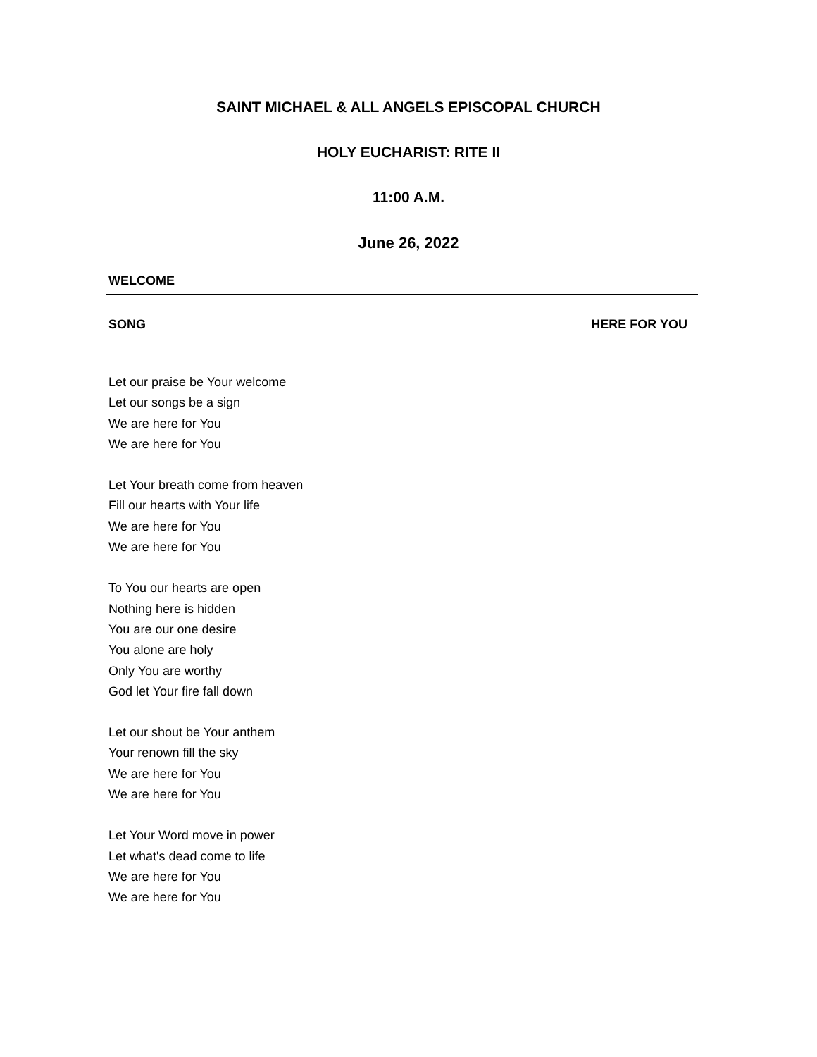SAINT MICHAEL & ALL ANGELS EPISCOPAL CHURCH
HOLY EUCHARIST: RITE II
11:00 A.M.
June 26, 2022
WELCOME
SONG HERE FOR YOU
Let our praise be Your welcome
Let our songs be a sign
We are here for You
We are here for You
Let Your breath come from heaven
Fill our hearts with Your life
We are here for You
We are here for You
To You our hearts are open
Nothing here is hidden
You are our one desire
You alone are holy
Only You are worthy
God let Your fire fall down
Let our shout be Your anthem
Your renown fill the sky
We are here for You
We are here for You
Let Your Word move in power
Let what's dead come to life
We are here for You
We are here for You